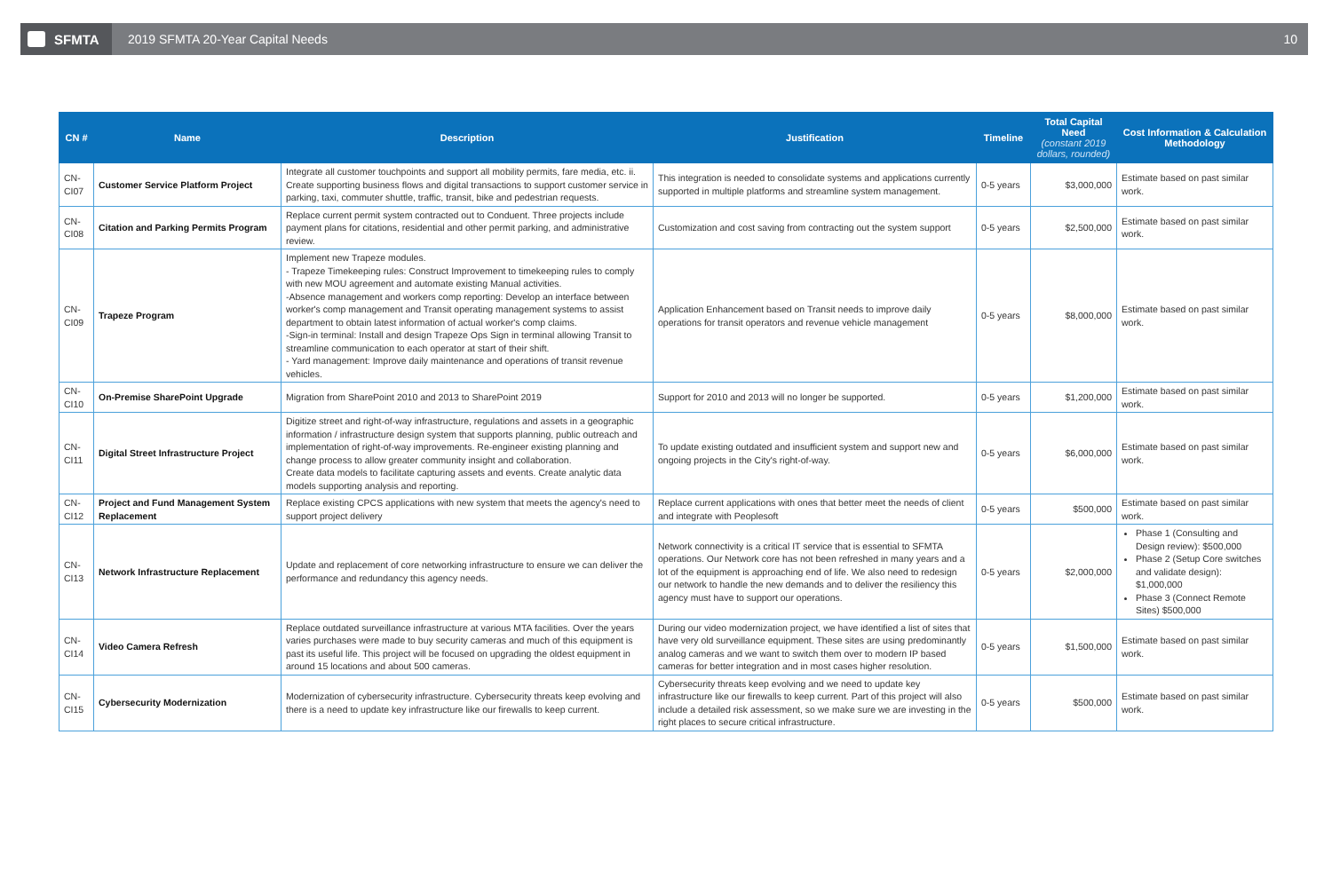SFMTA
2019 SFMTA 20-Year Capital Needs
10
| CN # | Name | Description | Justification | Timeline | Total Capital Need (constant 2019 dollars, rounded) | Cost Information & Calculation Methodology |
| --- | --- | --- | --- | --- | --- | --- |
| CN-CI07 | Customer Service Platform Project | Integrate all customer touchpoints and support all mobility permits, fare media, etc. ii. Create supporting business flows and digital transactions to support customer service in parking, taxi, commuter shuttle, traffic, transit, bike and pedestrian requests. | This integration is needed to consolidate systems and applications currently supported in multiple platforms and streamline system management. | 0-5 years | $3,000,000 | Estimate based on past similar work. |
| CN-CI08 | Citation and Parking Permits Program | Replace current permit system contracted out to Conduent. Three projects include payment plans for citations, residential and other permit parking, and administrative review. | Customization and cost saving from contracting out the system support | 0-5 years | $2,500,000 | Estimate based on past similar work. |
| CN-CI09 | Trapeze Program | Implement new Trapeze modules. - Trapeze Timekeeping rules: Construct Improvement to timekeeping rules to comply with new MOU agreement and automate existing Manual activities. -Absence management and workers comp reporting: Develop an interface between worker's comp management and Transit operating management systems to assist department to obtain latest information of actual worker's comp claims. -Sign-in terminal: Install and design Trapeze Ops Sign in terminal allowing Transit to streamline communication to each operator at start of their shift. - Yard management: Improve daily maintenance and operations of transit revenue vehicles. | Application Enhancement based on Transit needs to improve daily operations for transit operators and revenue vehicle management | 0-5 years | $8,000,000 | Estimate based on past similar work. |
| CN-CI10 | On-Premise SharePoint Upgrade | Migration from SharePoint 2010 and 2013 to SharePoint 2019 | Support for 2010 and 2013 will no longer be supported. | 0-5 years | $1,200,000 | Estimate based on past similar work. |
| CN-CI11 | Digital Street Infrastructure Project | Digitize street and right-of-way infrastructure, regulations and assets in a geographic information / infrastructure design system that supports planning, public outreach and implementation of right-of-way improvements. Re-engineer existing planning and change process to allow greater community insight and collaboration. Create data models to facilitate capturing assets and events. Create analytic data models supporting analysis and reporting. | To update existing outdated and insufficient system and support new and ongoing projects in the City's right-of-way. | 0-5 years | $6,000,000 | Estimate based on past similar work. |
| CN-CI12 | Project and Fund Management System Replacement | Replace existing CPCS applications with new system that meets the agency's need to support project delivery | Replace current applications with ones that better meet the needs of client and integrate with Peoplesoft | 0-5 years | $500,000 | Estimate based on past similar work. |
| CN-CI13 | Network Infrastructure Replacement | Update and replacement of core networking infrastructure to ensure we can deliver the performance and redundancy this agency needs. | Network connectivity is a critical IT service that is essential to SFMTA operations. Our Network core has not been refreshed in many years and a lot of the equipment is approaching end of life. We also need to redesign our network to handle the new demands and to deliver the resiliency this agency must have to support our operations. | 0-5 years | $2,000,000 | Phase 1 (Consulting and Design review): $500,000 Phase 2 (Setup Core switches and validate design): $1,000,000 Phase 3 (Connect Remote Sites) $500,000 |
| CN-CI14 | Video Camera Refresh | Replace outdated surveillance infrastructure at various MTA facilities. Over the years varies purchases were made to buy security cameras and much of this equipment is past its useful life. This project will be focused on upgrading the oldest equipment in around 15 locations and about 500 cameras. | During our video modernization project, we have identified a list of sites that have very old surveillance equipment. These sites are using predominantly analog cameras and we want to switch them over to modern IP based cameras for better integration and in most cases higher resolution. | 0-5 years | $1,500,000 | Estimate based on past similar work. |
| CN-CI15 | Cybersecurity Modernization | Modernization of cybersecurity infrastructure. Cybersecurity threats keep evolving and there is a need to update key infrastructure like our firewalls to keep current. | Cybersecurity threats keep evolving and we need to update key infrastructure like our firewalls to keep current. Part of this project will also include a detailed risk assessment, so we make sure we are investing in the right places to secure critical infrastructure. | 0-5 years | $500,000 | Estimate based on past similar work. |